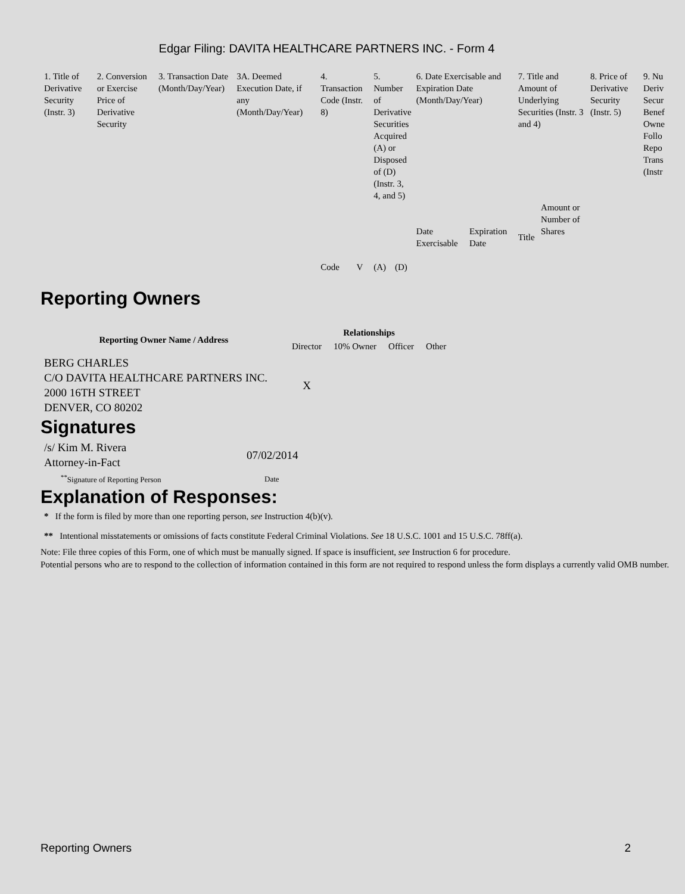Edgar Filing: DAVITA HEALTHCARE PARTNERS INC. - Form 4
| 1. Title of Derivative Security (Instr. 3) | 2. Conversion or Exercise Price of Derivative Security | 3. Transaction Date (Month/Day/Year) | 3A. Deemed Execution Date, if any (Month/Day/Year) | 4. Transaction Code (Instr. 8) | | 5. Number of Derivative Securities Acquired (A) or Disposed of (D) (Instr. 3, 4, and 5) | | 6. Date Exercisable and Expiration Date (Month/Day/Year) | | 7. Title and Amount of Underlying Securities (Instr. 3 and 4) | | 8. Price of Derivative Security (Instr. 5) | 9. Nu Deriv Secur Benef Owne Follo Repo Trans (Instr |
| --- | --- | --- | --- | --- | --- | --- | --- | --- | --- | --- | --- | --- | --- |
| | | | | Code | V | (A) | (D) | Date Exercisable | Expiration Date | Title | Amount or Number of Shares | | |
Reporting Owners
| Reporting Owner Name / Address | Relationships | | | |
| --- | --- | --- | --- | --- |
| | Director | 10% Owner | Officer | Other |
| BERG CHARLES C/O DAVITA HEALTHCARE PARTNERS INC. 2000 16TH STREET DENVER, CO 80202 | X | | | |
Signatures
| /s/ Kim M. Rivera Attorney-in-Fact | 07/02/2014 |
| <sup>**</sup> Signature of Reporting Person | Date |
Explanation of Responses:
* If the form is filed by more than one reporting person, see Instruction 4(b)(v).
** Intentional misstatements or omissions of facts constitute Federal Criminal Violations. See 18 U.S.C. 1001 and 15 U.S.C. 78ff(a).
Note: File three copies of this Form, one of which must be manually signed. If space is insufficient, see Instruction 6 for procedure.
Potential persons who are to respond to the collection of information contained in this form are not required to respond unless the form displays a currently valid OMB number.
Reporting Owners 2